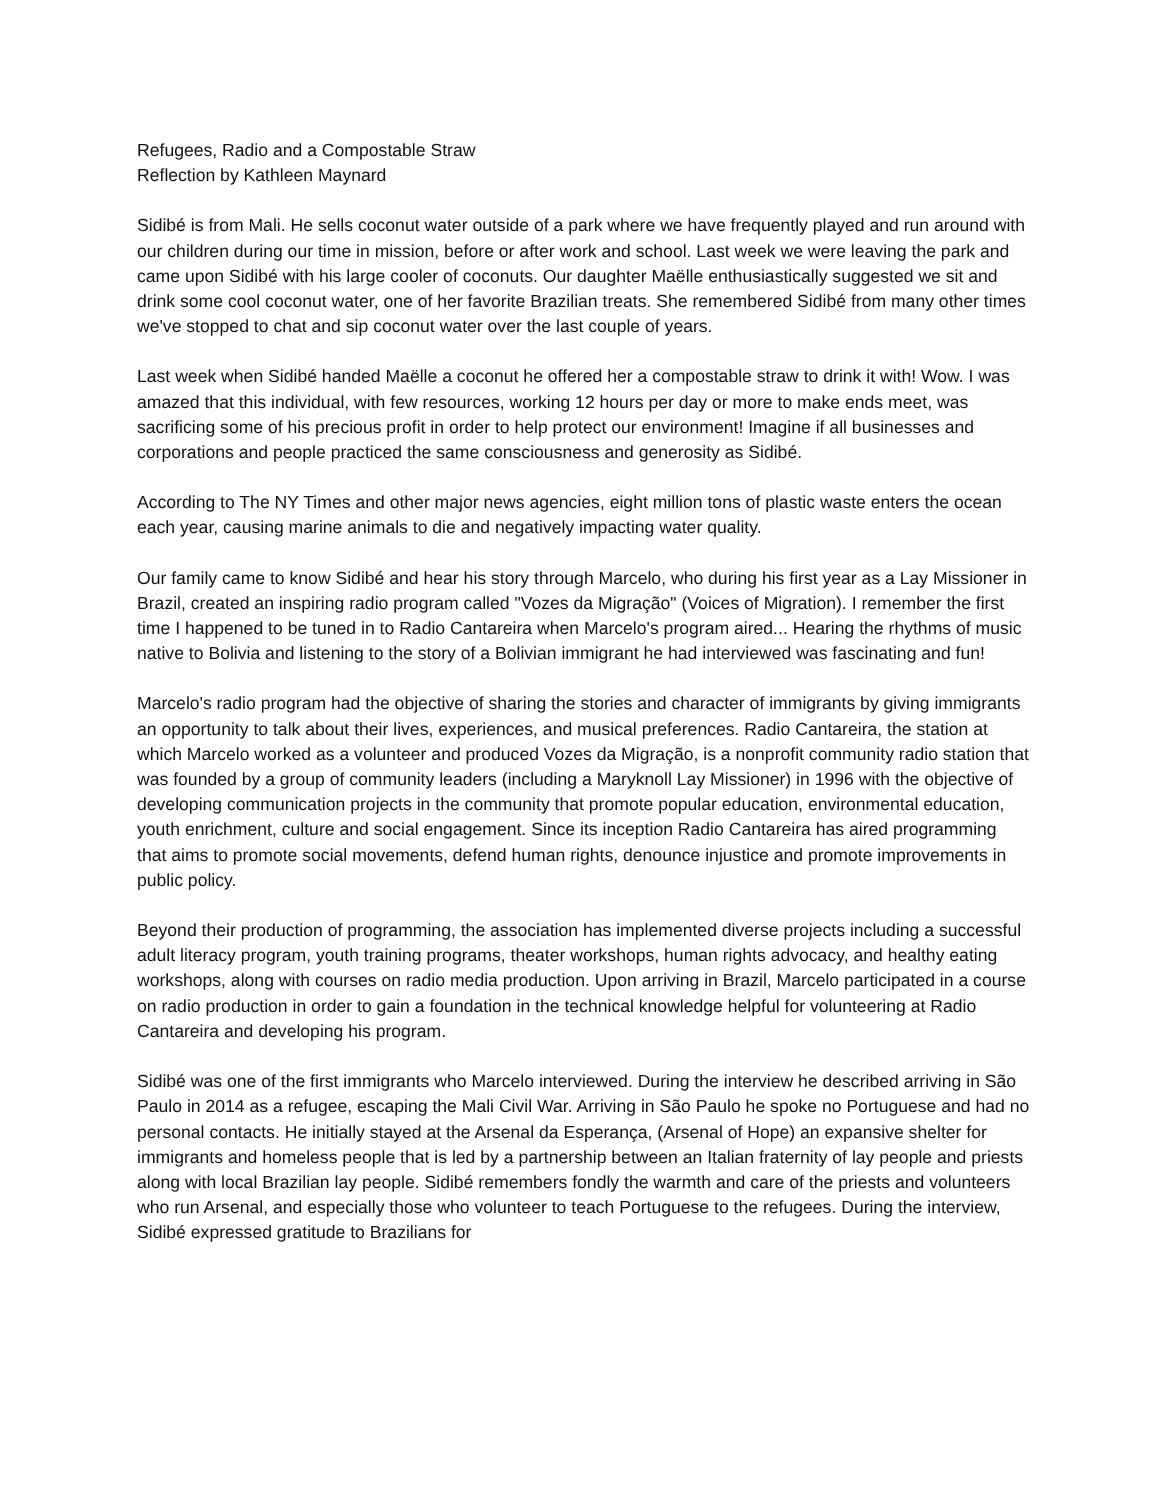Refugees, Radio and a Compostable Straw
Reflection by Kathleen Maynard
Sidibé is from Mali. He sells coconut water outside of a park where we have frequently played and run around with our children during our time in mission, before or after work and school. Last week we were leaving the park and came upon Sidibé with his large cooler of coconuts. Our daughter Maëlle enthusiastically suggested we sit and drink some cool coconut water, one of her favorite Brazilian treats. She remembered Sidibé from many other times we've stopped to chat and sip coconut water over the last couple of years.
Last week when Sidibé handed Maëlle a coconut he offered her a compostable straw to drink it with! Wow. I was amazed that this individual, with few resources, working 12 hours per day or more to make ends meet, was sacrificing some of his precious profit in order to help protect our environment! Imagine if all businesses and corporations and people practiced the same consciousness and generosity as Sidibé.
According to The NY Times and other major news agencies, eight million tons of plastic waste enters the ocean each year, causing marine animals to die and negatively impacting water quality.
Our family came to know Sidibé and hear his story through Marcelo, who during his first year as a Lay Missioner in Brazil, created an inspiring radio program called "Vozes da Migração" (Voices of Migration). I remember the first time I happened to be tuned in to Radio Cantareira when Marcelo's program aired... Hearing the rhythms of music native to Bolivia and listening to the story of a Bolivian immigrant he had interviewed was fascinating and fun!
Marcelo's radio program had the objective of sharing the stories and character of immigrants by giving immigrants an opportunity to talk about their lives, experiences, and musical preferences. Radio Cantareira, the station at which Marcelo worked as a volunteer and produced Vozes da Migração, is a nonprofit community radio station that was founded by a group of community leaders (including a Maryknoll Lay Missioner) in 1996 with the objective of developing communication projects in the community that promote popular education, environmental education, youth enrichment, culture and social engagement. Since its inception Radio Cantareira has aired programming that aims to promote social movements, defend human rights, denounce injustice and promote improvements in public policy.
Beyond their production of programming, the association has implemented diverse projects including a successful adult literacy program, youth training programs, theater workshops, human rights advocacy, and healthy eating workshops, along with courses on radio media production. Upon arriving in Brazil, Marcelo participated in a course on radio production in order to gain a foundation in the technical knowledge helpful for volunteering at Radio Cantareira and developing his program.
Sidibé was one of the first immigrants who Marcelo interviewed. During the interview he described arriving in São Paulo in 2014 as a refugee, escaping the Mali Civil War. Arriving in São Paulo he spoke no Portuguese and had no personal contacts. He initially stayed at the Arsenal da Esperança, (Arsenal of Hope) an expansive shelter for immigrants and homeless people that is led by a partnership between an Italian fraternity of lay people and priests along with local Brazilian lay people. Sidibé remembers fondly the warmth and care of the priests and volunteers who run Arsenal, and especially those who volunteer to teach Portuguese to the refugees. During the interview, Sidibé expressed gratitude to Brazilians for